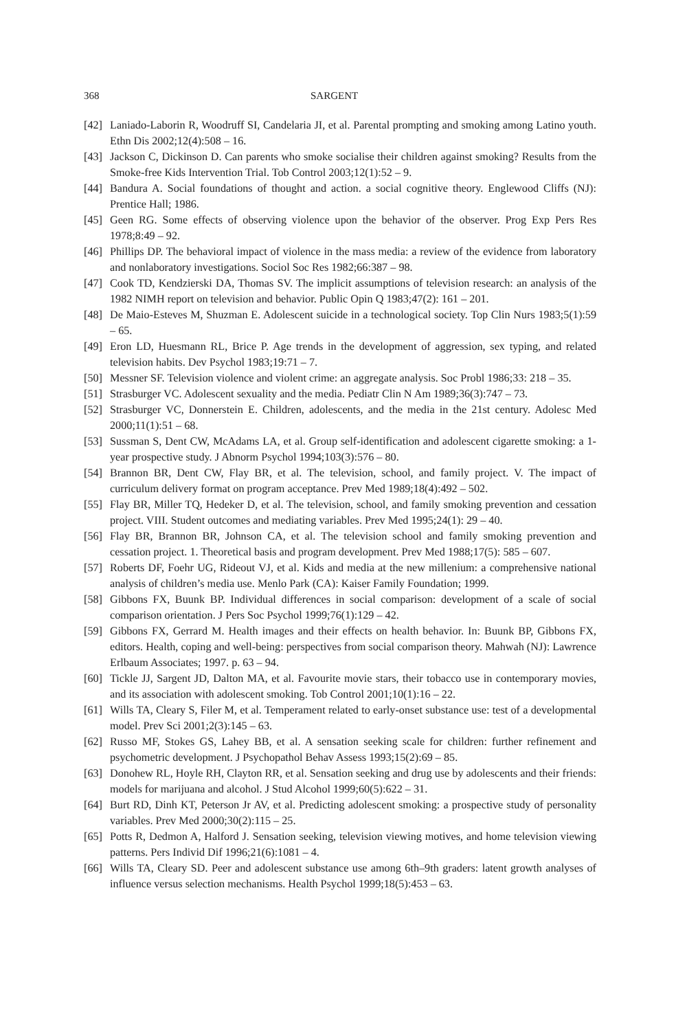368 SARGENT
[42] Laniado-Laborin R, Woodruff SI, Candelaria JI, et al. Parental prompting and smoking among Latino youth. Ethn Dis 2002;12(4):508 – 16.
[43] Jackson C, Dickinson D. Can parents who smoke socialise their children against smoking? Results from the Smoke-free Kids Intervention Trial. Tob Control 2003;12(1):52 – 9.
[44] Bandura A. Social foundations of thought and action. a social cognitive theory. Englewood Cliffs (NJ): Prentice Hall; 1986.
[45] Geen RG. Some effects of observing violence upon the behavior of the observer. Prog Exp Pers Res 1978;8:49 – 92.
[46] Phillips DP. The behavioral impact of violence in the mass media: a review of the evidence from laboratory and nonlaboratory investigations. Sociol Soc Res 1982;66:387 – 98.
[47] Cook TD, Kendzierski DA, Thomas SV. The implicit assumptions of television research: an analysis of the 1982 NIMH report on television and behavior. Public Opin Q 1983;47(2): 161 – 201.
[48] De Maio-Esteves M, Shuzman E. Adolescent suicide in a technological society. Top Clin Nurs 1983;5(1):59 – 65.
[49] Eron LD, Huesmann RL, Brice P. Age trends in the development of aggression, sex typing, and related television habits. Dev Psychol 1983;19:71 – 7.
[50] Messner SF. Television violence and violent crime: an aggregate analysis. Soc Probl 1986;33: 218 – 35.
[51] Strasburger VC. Adolescent sexuality and the media. Pediatr Clin N Am 1989;36(3):747 – 73.
[52] Strasburger VC, Donnerstein E. Children, adolescents, and the media in the 21st century. Adolesc Med 2000;11(1):51 – 68.
[53] Sussman S, Dent CW, McAdams LA, et al. Group self-identification and adolescent cigarette smoking: a 1-year prospective study. J Abnorm Psychol 1994;103(3):576 – 80.
[54] Brannon BR, Dent CW, Flay BR, et al. The television, school, and family project. V. The impact of curriculum delivery format on program acceptance. Prev Med 1989;18(4):492 – 502.
[55] Flay BR, Miller TQ, Hedeker D, et al. The television, school, and family smoking prevention and cessation project. VIII. Student outcomes and mediating variables. Prev Med 1995;24(1): 29 – 40.
[56] Flay BR, Brannon BR, Johnson CA, et al. The television school and family smoking prevention and cessation project. 1. Theoretical basis and program development. Prev Med 1988;17(5): 585 – 607.
[57] Roberts DF, Foehr UG, Rideout VJ, et al. Kids and media at the new millenium: a comprehensive national analysis of children’s media use. Menlo Park (CA): Kaiser Family Foundation; 1999.
[58] Gibbons FX, Buunk BP. Individual differences in social comparison: development of a scale of social comparison orientation. J Pers Soc Psychol 1999;76(1):129 – 42.
[59] Gibbons FX, Gerrard M. Health images and their effects on health behavior. In: Buunk BP, Gibbons FX, editors. Health, coping and well-being: perspectives from social comparison theory. Mahwah (NJ): Lawrence Erlbaum Associates; 1997. p. 63 – 94.
[60] Tickle JJ, Sargent JD, Dalton MA, et al. Favourite movie stars, their tobacco use in contemporary movies, and its association with adolescent smoking. Tob Control 2001;10(1):16 – 22.
[61] Wills TA, Cleary S, Filer M, et al. Temperament related to early-onset substance use: test of a developmental model. Prev Sci 2001;2(3):145 – 63.
[62] Russo MF, Stokes GS, Lahey BB, et al. A sensation seeking scale for children: further refinement and psychometric development. J Psychopathol Behav Assess 1993;15(2):69 – 85.
[63] Donohew RL, Hoyle RH, Clayton RR, et al. Sensation seeking and drug use by adolescents and their friends: models for marijuana and alcohol. J Stud Alcohol 1999;60(5):622 – 31.
[64] Burt RD, Dinh KT, Peterson Jr AV, et al. Predicting adolescent smoking: a prospective study of personality variables. Prev Med 2000;30(2):115 – 25.
[65] Potts R, Dedmon A, Halford J. Sensation seeking, television viewing motives, and home television viewing patterns. Pers Individ Dif 1996;21(6):1081 – 4.
[66] Wills TA, Cleary SD. Peer and adolescent substance use among 6th–9th graders: latent growth analyses of influence versus selection mechanisms. Health Psychol 1999;18(5):453 – 63.